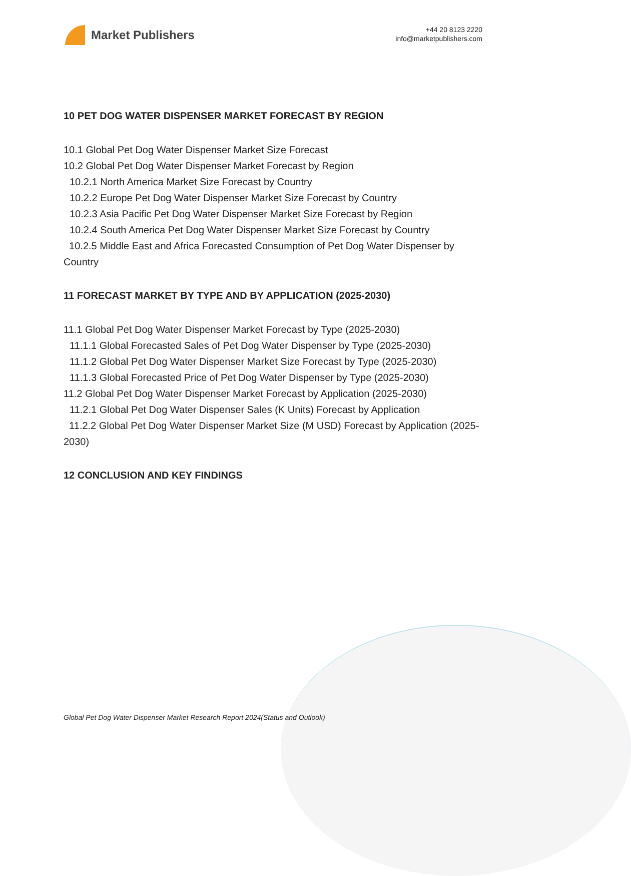Market Publishers
+44 20 8123 2220
info@marketpublishers.com
10 PET DOG WATER DISPENSER MARKET FORECAST BY REGION
10.1 Global Pet Dog Water Dispenser Market Size Forecast
10.2 Global Pet Dog Water Dispenser Market Forecast by Region
10.2.1 North America Market Size Forecast by Country
10.2.2 Europe Pet Dog Water Dispenser Market Size Forecast by Country
10.2.3 Asia Pacific Pet Dog Water Dispenser Market Size Forecast by Region
10.2.4 South America Pet Dog Water Dispenser Market Size Forecast by Country
10.2.5 Middle East and Africa Forecasted Consumption of Pet Dog Water Dispenser by Country
11 FORECAST MARKET BY TYPE AND BY APPLICATION (2025-2030)
11.1 Global Pet Dog Water Dispenser Market Forecast by Type (2025-2030)
11.1.1 Global Forecasted Sales of Pet Dog Water Dispenser by Type (2025-2030)
11.1.2 Global Pet Dog Water Dispenser Market Size Forecast by Type (2025-2030)
11.1.3 Global Forecasted Price of Pet Dog Water Dispenser by Type (2025-2030)
11.2 Global Pet Dog Water Dispenser Market Forecast by Application (2025-2030)
11.2.1 Global Pet Dog Water Dispenser Sales (K Units) Forecast by Application
11.2.2 Global Pet Dog Water Dispenser Market Size (M USD) Forecast by Application (2025-2030)
12 CONCLUSION AND KEY FINDINGS
Global Pet Dog Water Dispenser Market Research Report 2024(Status and Outlook)